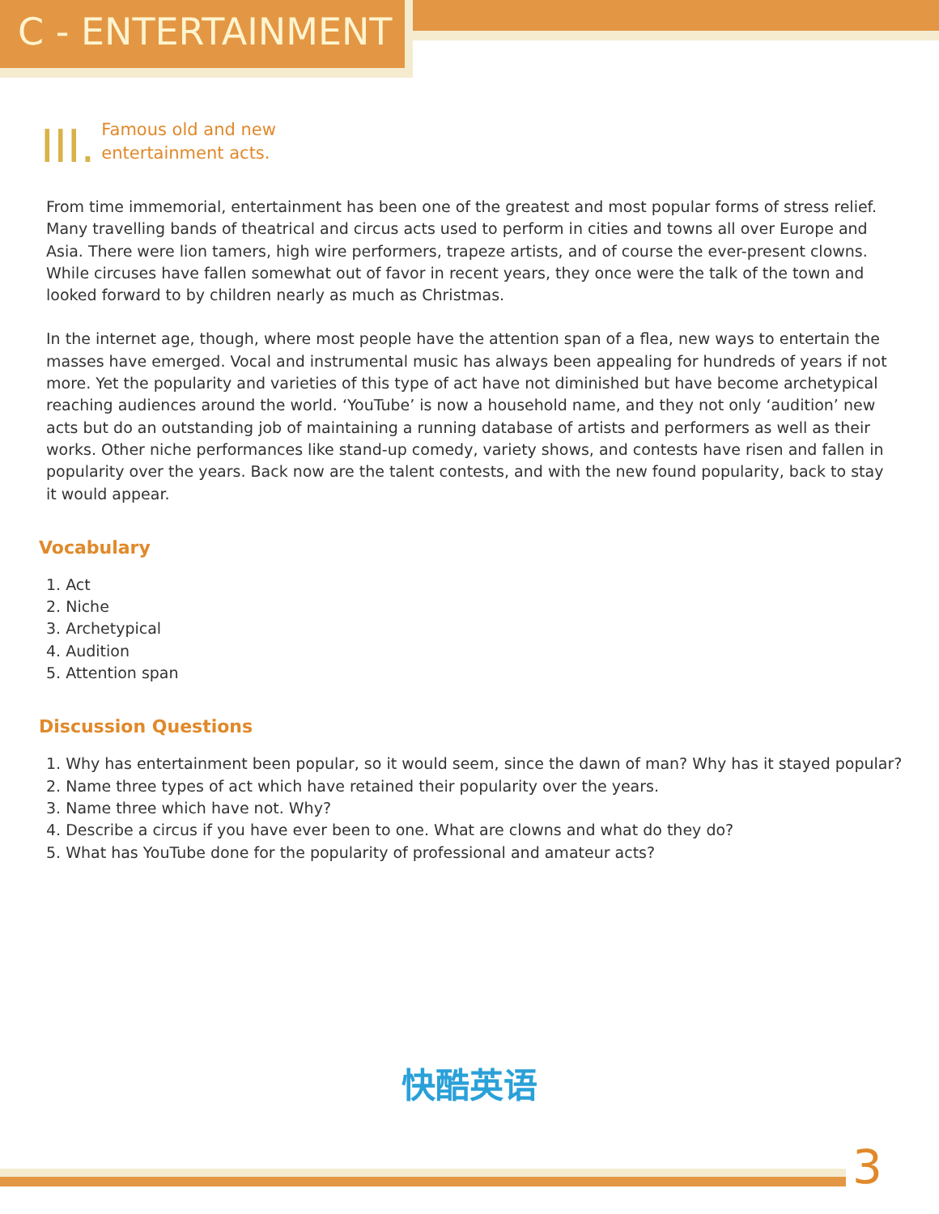C - ENTERTAINMENT
III. Famous old and new
entertainment acts.
From time immemorial, entertainment has been one of the greatest and most popular forms of stress relief. Many travelling bands of theatrical and circus acts used to perform in cities and towns all over Europe and Asia. There were lion tamers, high wire performers, trapeze artists, and of course the ever-present clowns. While circuses have fallen somewhat out of favor in recent years, they once were the talk of the town and looked forward to by children nearly as much as Christmas.
In the internet age, though, where most people have the attention span of a flea, new ways to entertain the masses have emerged. Vocal and instrumental music has always been appealing for hundreds of years if not more. Yet the popularity and varieties of this type of act have not diminished but have become archetypical reaching audiences around the world. ‘YouTube’ is now a household name, and they not only ‘audition’ new acts but do an outstanding job of maintaining a running database of artists and performers as well as their works. Other niche performances like stand-up comedy, variety shows, and contests have risen and fallen in popularity over the years. Back now are the talent contests, and with the new found popularity, back to stay it would appear.
Vocabulary
1. Act
2. Niche
3. Archetypical
4. Audition
5. Attention span
Discussion Questions
1. Why has entertainment been popular, so it would seem, since the dawn of man? Why has it stayed popular?
2. Name three types of act which have retained their popularity over the years.
3. Name three which have not. Why?
4. Describe a circus if you have ever been to one. What are clowns and what do they do?
5. What has YouTube done for the popularity of professional and amateur acts?
快酷英语
3